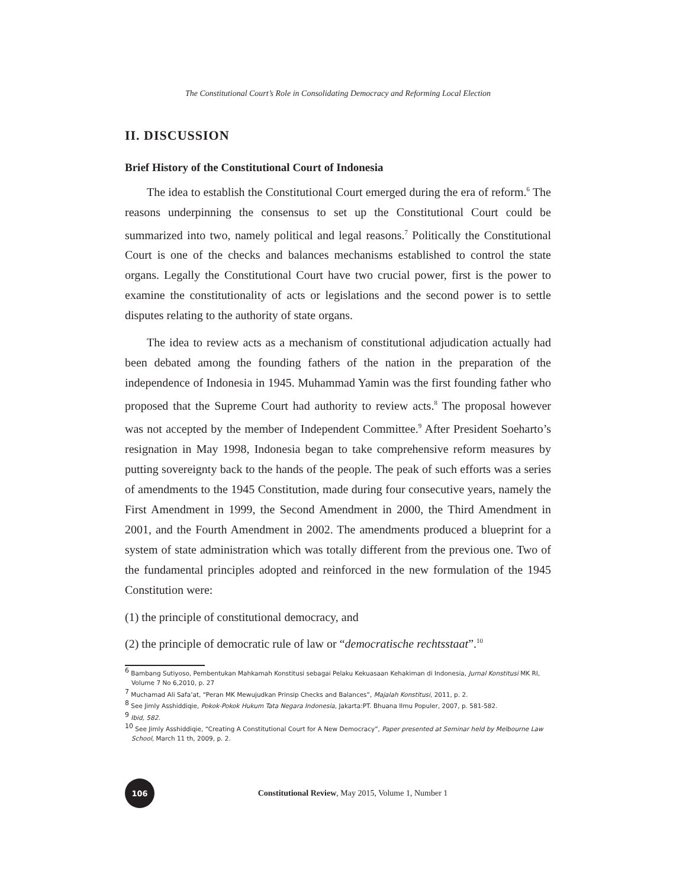The Constitutional Court’s Role in Consolidating Democracy and Reforming Local Election
II. DISCUSSION
Brief History of the Constitutional Court of Indonesia
The idea to establish the Constitutional Court emerged during the era of reform.<sup>6</sup> The reasons underpinning the consensus to set up the Constitutional Court could be summarized into two, namely political and legal reasons.<sup>7</sup> Politically the Constitutional Court is one of the checks and balances mechanisms established to control the state organs. Legally the Constitutional Court have two crucial power, first is the power to examine the constitutionality of acts or legislations and the second power is to settle disputes relating to the authority of state organs.
The idea to review acts as a mechanism of constitutional adjudication actually had been debated among the founding fathers of the nation in the preparation of the independence of Indonesia in 1945. Muhammad Yamin was the first founding father who proposed that the Supreme Court had authority to review acts.<sup>8</sup> The proposal however was not accepted by the member of Independent Committee.<sup>9</sup> After President Soeharto’s resignation in May 1998, Indonesia began to take comprehensive reform measures by putting sovereignty back to the hands of the people. The peak of such efforts was a series of amendments to the 1945 Constitution, made during four consecutive years, namely the First Amendment in 1999, the Second Amendment in 2000, the Third Amendment in 2001, and the Fourth Amendment in 2002. The amendments produced a blueprint for a system of state administration which was totally different from the previous one. Two of the fundamental principles adopted and reinforced in the new formulation of the 1945 Constitution were:
(1) the principle of constitutional democracy, and
(2) the principle of democratic rule of law or “democratische rechtsstaat”.<sup>10</sup>
<sup>6</sup> Bambang Sutiyoso, Pembentukan Mahkamah Konstitusi sebagai Pelaku Kekuasaan Kehakiman di Indonesia, Jurnal Konstitusi MK RI, Volume 7 No 6,2010, p. 27
<sup>7</sup> Muchamad Ali Safa’at, “Peran MK Mewujudkan Prinsip Checks and Balances”, Majalah Konstitusi, 2011, p. 2.
<sup>8</sup> See Jimly Asshiddiqie, Pokok-Pokok Hukum Tata Negara Indonesia, Jakarta:PT. Bhuana Ilmu Populer, 2007, p. 581-582.
<sup>9</sup> Ibid, 582.
<sup>10</sup> See Jimly Asshiddiqie, “Creating A Constitutional Court for A New Democracy”, Paper presented at Seminar held by Melbourne Law School, March 11 th, 2009, p. 2.
106
Constitutional Review, May 2015, Volume 1, Number 1